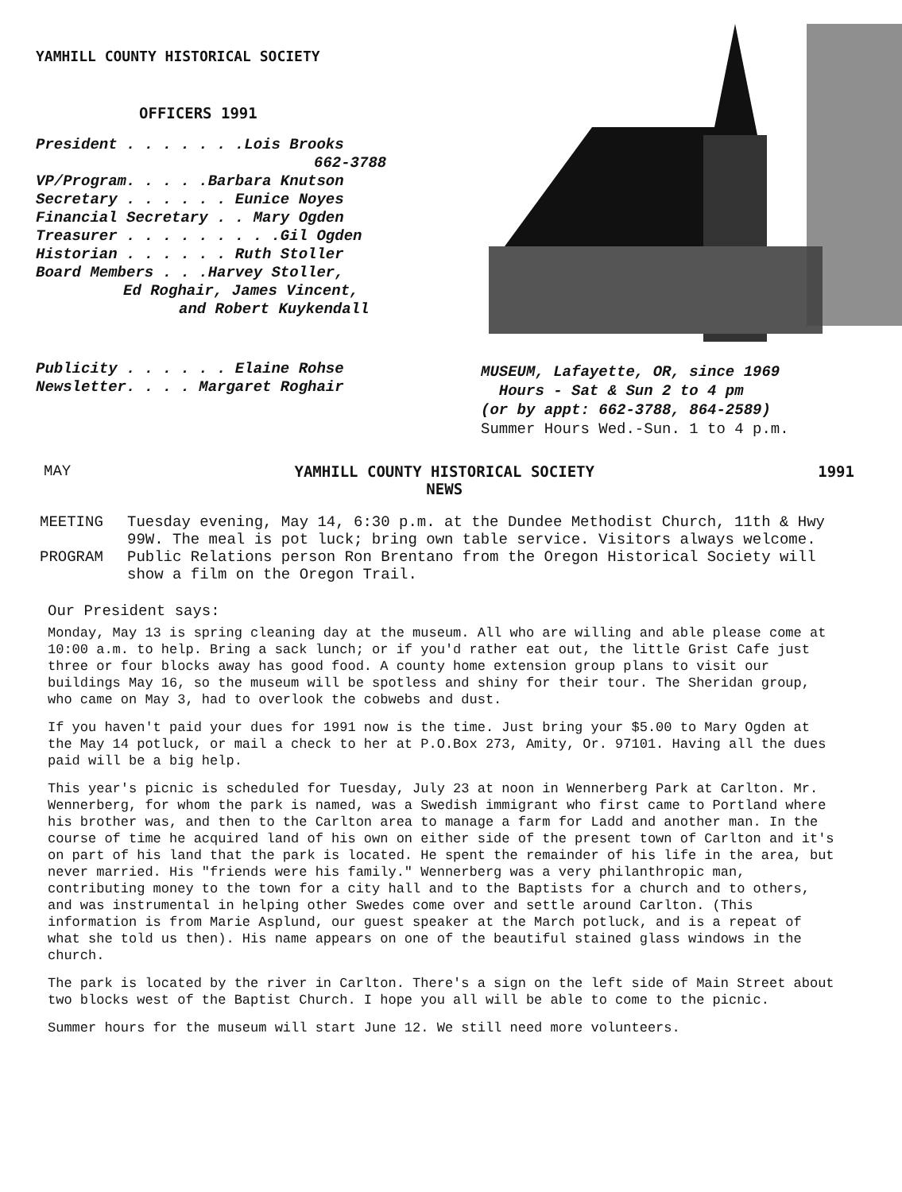YAMHILL COUNTY HISTORICAL SOCIETY
OFFICERS 1991
President . . . . . . .Lois Brooks
662-3788
VP/Program. . . . .Barbara Knutson
Secretary . . . . . . Eunice Noyes
Financial Secretary . . Mary Ogden
Treasurer . . . . . . . . .Gil Ogden
Historian . . . . . . Ruth Stoller
Board Members . . .Harvey Stoller,
Ed Roghair, James Vincent,
and Robert Kuykendall
Publicity . . . . . . Elaine Rohse
Newsletter. . . . Margaret Roghair
MUSEUM, Lafayette, OR, since 1969
Hours - Sat & Sun 2 to 4 pm
(or by appt: 662-3788, 864-2589)
Summer Hours Wed.-Sun. 1 to 4 p.m.
MAY YAMHILL COUNTY HISTORICAL SOCIETY
NEWS 1991
MEETING Tuesday evening, May 14, 6:30 p.m. at the Dundee Methodist Church, 11th & Hwy 99W. The meal is pot luck; bring own table service. Visitors always welcome.
PROGRAM Public Relations person Ron Brentano from the Oregon Historical Society will show a film on the Oregon Trail.
Our President says:
Monday, May 13 is spring cleaning day at the museum. All who are willing and able please come at 10:00 a.m. to help. Bring a sack lunch; or if you'd rather eat out, the little Grist Cafe just three or four blocks away has good food. A county home extension group plans to visit our buildings May 16, so the museum will be spotless and shiny for their tour. The Sheridan group, who came on May 3, had to overlook the cobwebs and dust.
If you haven't paid your dues for 1991 now is the time. Just bring your $5.00 to Mary Ogden at the May 14 potluck, or mail a check to her at P.O.Box 273, Amity, Or. 97101. Having all the dues paid will be a big help.
This year's picnic is scheduled for Tuesday, July 23 at noon in Wennerberg Park at Carlton. Mr. Wennerberg, for whom the park is named, was a Swedish immigrant who first came to Portland where his brother was, and then to the Carlton area to manage a farm for Ladd and another man. In the course of time he acquired land of his own on either side of the present town of Carlton and it's on part of his land that the park is located. He spent the remainder of his life in the area, but never married. His "friends were his family." Wennerberg was a very philanthropic man, contributing money to the town for a city hall and to the Baptists for a church and to others, and was instrumental in helping other Swedes come over and settle around Carlton. (This information is from Marie Asplund, our guest speaker at the March potluck, and is a repeat of what she told us then). His name appears on one of the beautiful stained glass windows in the church.
The park is located by the river in Carlton. There's a sign on the left side of Main Street about two blocks west of the Baptist Church. I hope you all will be able to come to the picnic.
Summer hours for the museum will start June 12. We still need more volunteers.